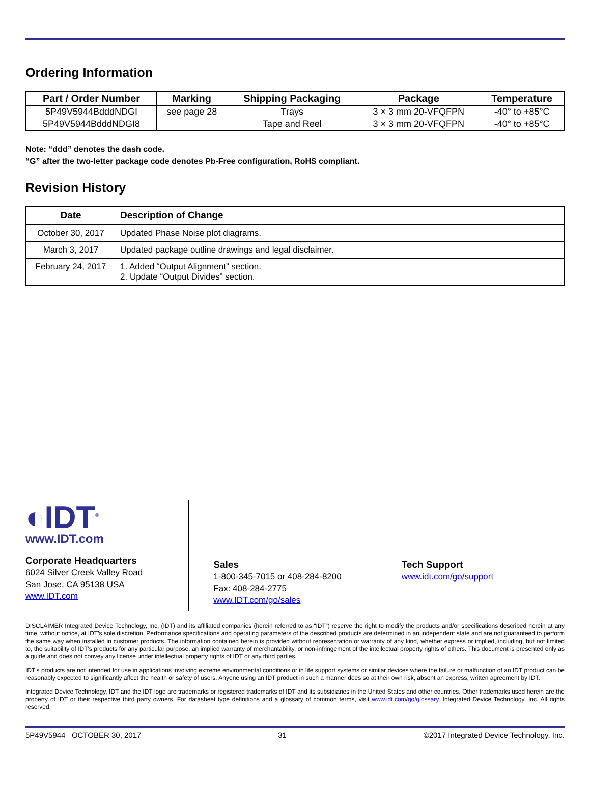Ordering Information
| Part / Order Number | Marking | Shipping Packaging | Package | Temperature |
| --- | --- | --- | --- | --- |
| 5P49V5944BdddNDGI | see page 28 | Trays | 3 × 3 mm 20-VFQFPN | -40° to +85°C |
| 5P49V5944BdddNDGI8 | | Tape and Reel | 3 × 3 mm 20-VFQFPN | -40° to +85°C |
Note: “ddd” denotes the dash code.
“G” after the two-letter package code denotes Pb-Free configuration, RoHS compliant.
Revision History
| Date | Description of Change |
| --- | --- |
| October 30, 2017 | Updated Phase Noise plot diagrams. |
| March 3, 2017 | Updated package outline drawings and legal disclaimer. |
| February 24, 2017 | 1. Added “Output Alignment” section. 2. Update “Output Divides” section. |
◐IDT<sup>®</sup>
www.IDT.com
Corporate Headquarters
6024 Silver Creek Valley Road
San Jose, CA 95138 USA
www.IDT.com
Sales
1-800-345-7015 or 408-284-8200
Fax: 408-284-2775
www.IDT.com/go/sales
Tech Support
www.idt.com/go/support
DISCLAIMER Integrated Device Technology, Inc. (IDT) and its affiliated companies (herein referred to as “IDT”) reserve the right to modify the products and/or specifications described herein at any time, without notice, at IDT’s sole discretion. Performance specifications and operating parameters of the described products are determined in an independent state and are not guaranteed to perform the same way when installed in customer products. The information contained herein is provided without representation or warranty of any kind, whether express or implied, including, but not limited to, the suitability of IDT's products for any particular purpose, an implied warranty of merchantability, or non-infringement of the intellectual property rights of others. This document is presented only as a guide and does not convey any license under intellectual property rights of IDT or any third parties.
IDT's products are not intended for use in applications involving extreme environmental conditions or in life support systems or similar devices where the failure or malfunction of an IDT product can be reasonably expected to significantly affect the health or safety of users. Anyone using an IDT product in such a manner does so at their own risk, absent an express, written agreement by IDT.
Integrated Device Technology, IDT and the IDT logo are trademarks or registered trademarks of IDT and its subsidiaries in the United States and other countries. Other trademarks used herein are the property of IDT or their respective third party owners. For datasheet type definitions and a glossary of common terms, visit www.idt.com/go/glossary. Integrated Device Technology, Inc. All rights reserved.
5P49V5944 OCTOBER 30, 2017 31 ©2017 Integrated Device Technology, Inc.